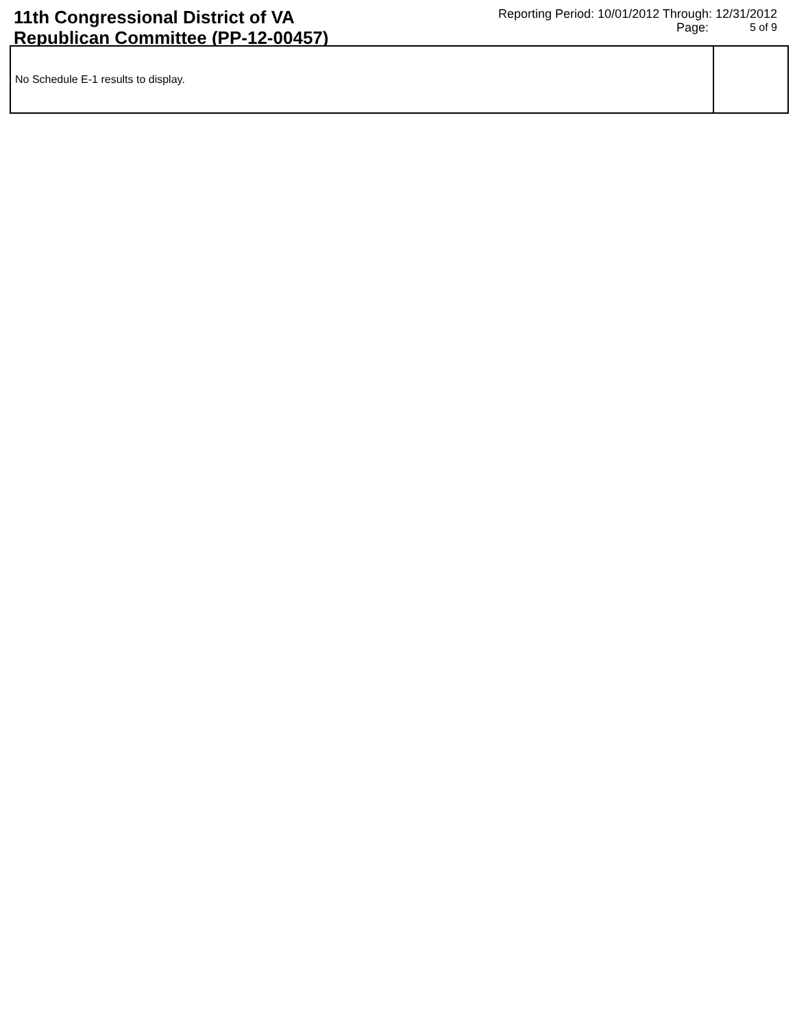11th Congressional District of VA
Republican Committee (PP-12-00457)
Reporting Period: 10/01/2012 Through: 12/31/2012
Page: 5 of 9
| No Schedule E-1 results to display. | |